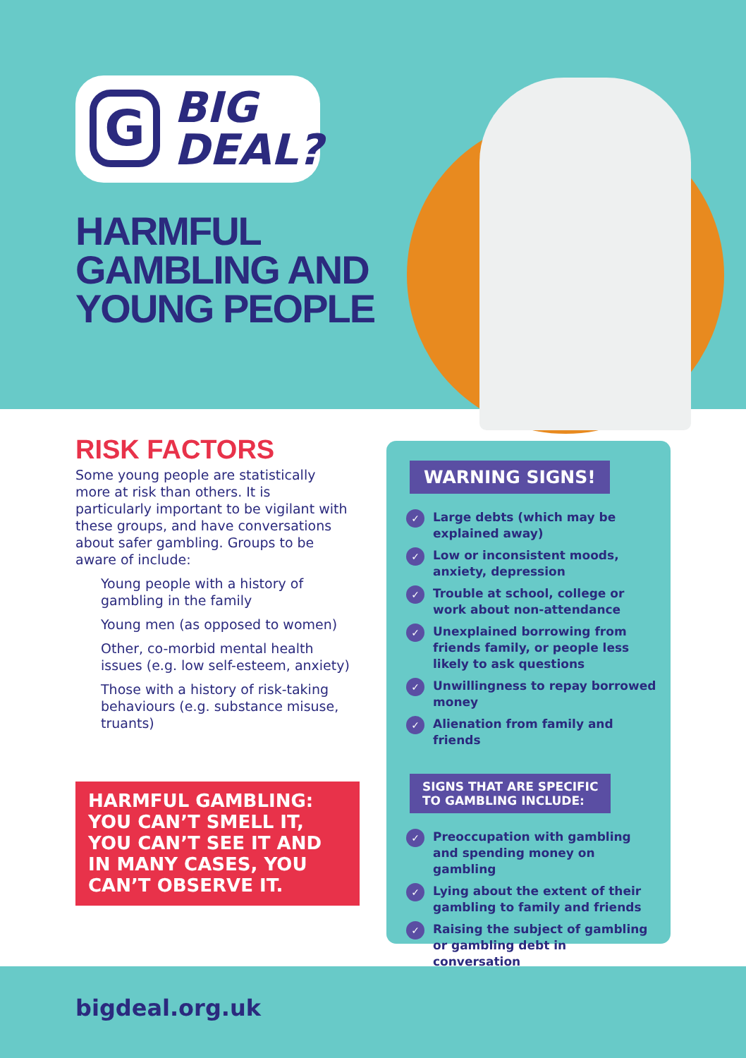G
BIG
DEAL?
HARMFUL
GAMBLING AND
YOUNG PEOPLE
RISK FACTORS
Some young people are statistically more at risk than others. It is particularly important to be vigilant with these groups, and have conversations about safer gambling. Groups to be aware of include:
Young people with a history of gambling in the family
Young men (as opposed to women)
Other, co-morbid mental health issues (e.g. low self-esteem, anxiety)
Those with a history of risk-taking behaviours (e.g. substance misuse, truants)
HARMFUL GAMBLING: YOU CAN’T SMELL IT, YOU CAN’T SEE IT AND IN MANY CASES, YOU CAN’T OBSERVE IT.
WARNING SIGNS!
✓ Large debts (which may be explained away)
✓ Low or inconsistent moods, anxiety, depression
✓ Trouble at school, college or work about non-attendance
✓ Unexplained borrowing from friends family, or people less likely to ask questions
✓ Unwillingness to repay borrowed money
✓ Alienation from family and friends
SIGNS THAT ARE SPECIFIC
TO GAMBLING INCLUDE:
✓ Preoccupation with gambling and spending money on gambling
✓ Lying about the extent of their gambling to family and friends
✓ Raising the subject of gambling or gambling debt in conversation
bigdeal.org.uk